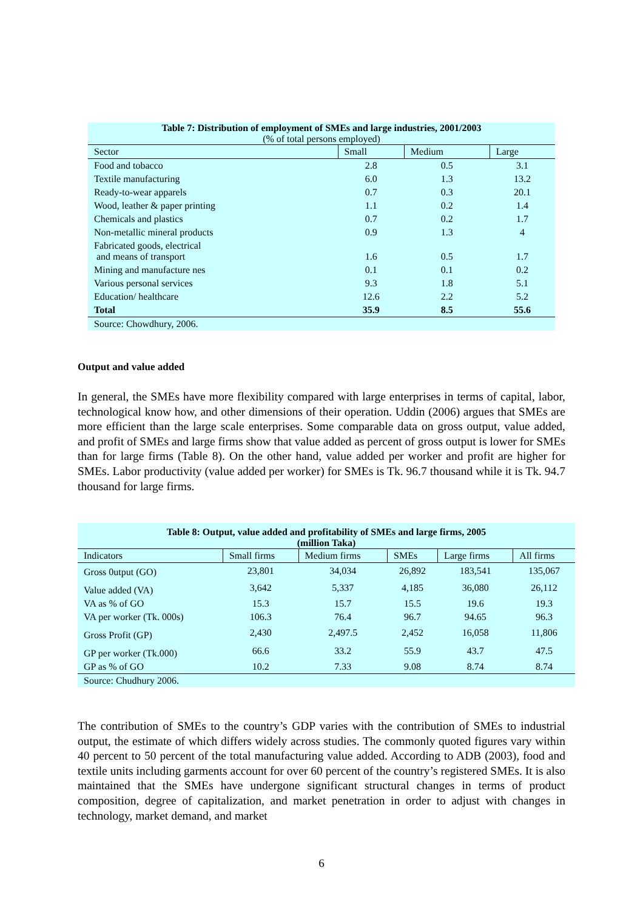Table 7: Distribution of employment of SMEs and large industries, 2001/2003
(% of total persons employed)
| Sector | Small | Medium | Large |
| --- | --- | --- | --- |
| Food and tobacco | 2.8 | 0.5 | 3.1 |
| Textile manufacturing | 6.0 | 1.3 | 13.2 |
| Ready-to-wear apparels | 0.7 | 0.3 | 20.1 |
| Wood, leather & paper printing | 1.1 | 0.2 | 1.4 |
| Chemicals and plastics | 0.7 | 0.2 | 1.7 |
| Non-metallic mineral products | 0.9 | 1.3 | 4 |
| Fabricated goods, electrical and means of transport | 1.6 | 0.5 | 1.7 |
| Mining and manufacture nes | 0.1 | 0.1 | 0.2 |
| Various personal services | 9.3 | 1.8 | 5.1 |
| Education/ healthcare | 12.6 | 2.2 | 5.2 |
| Total | 35.9 | 8.5 | 55.6 |
| Source: Chowdhury, 2006. | | | |
Output and value added
In general, the SMEs have more flexibility compared with large enterprises in terms of capital, labor, technological know how, and other dimensions of their operation. Uddin (2006) argues that SMEs are more efficient than the large scale enterprises. Some comparable data on gross output, value added, and profit of SMEs and large firms show that value added as percent of gross output is lower for SMEs than for large firms (Table 8). On the other hand, value added per worker and profit are higher for SMEs. Labor productivity (value added per worker) for SMEs is Tk. 96.7 thousand while it is Tk. 94.7 thousand for large firms.
Table 8: Output, value added and profitability of SMEs and large firms, 2005
(million Taka)
| Indicators | Small firms | Medium firms | SMEs | Large firms | All firms |
| --- | --- | --- | --- | --- | --- |
| Gross 0utput (GO) | 23,801 | 34,034 | 26,892 | 183,541 | 135,067 |
| Value added (VA) | 3,642 | 5,337 | 4,185 | 36,080 | 26,112 |
| VA as % of GO | 15.3 | 15.7 | 15.5 | 19.6 | 19.3 |
| VA per worker (Tk. 000s) | 106.3 | 76.4 | 96.7 | 94.65 | 96.3 |
| Gross Profit (GP) | 2,430 | 2,497.5 | 2,452 | 16,058 | 11,806 |
| GP per worker (Tk.000) | 66.6 | 33.2 | 55.9 | 43.7 | 47.5 |
| GP as % of GO | 10.2 | 7.33 | 9.08 | 8.74 | 8.74 |
| Source: Chudhury 2006. | | | | | |
The contribution of SMEs to the country’s GDP varies with the contribution of SMEs to industrial output, the estimate of which differs widely across studies. The commonly quoted figures vary within 40 percent to 50 percent of the total manufacturing value added. According to ADB (2003), food and textile units including garments account for over 60 percent of the country’s registered SMEs. It is also maintained that the SMEs have undergone significant structural changes in terms of product composition, degree of capitalization, and market penetration in order to adjust with changes in technology, market demand, and market
6